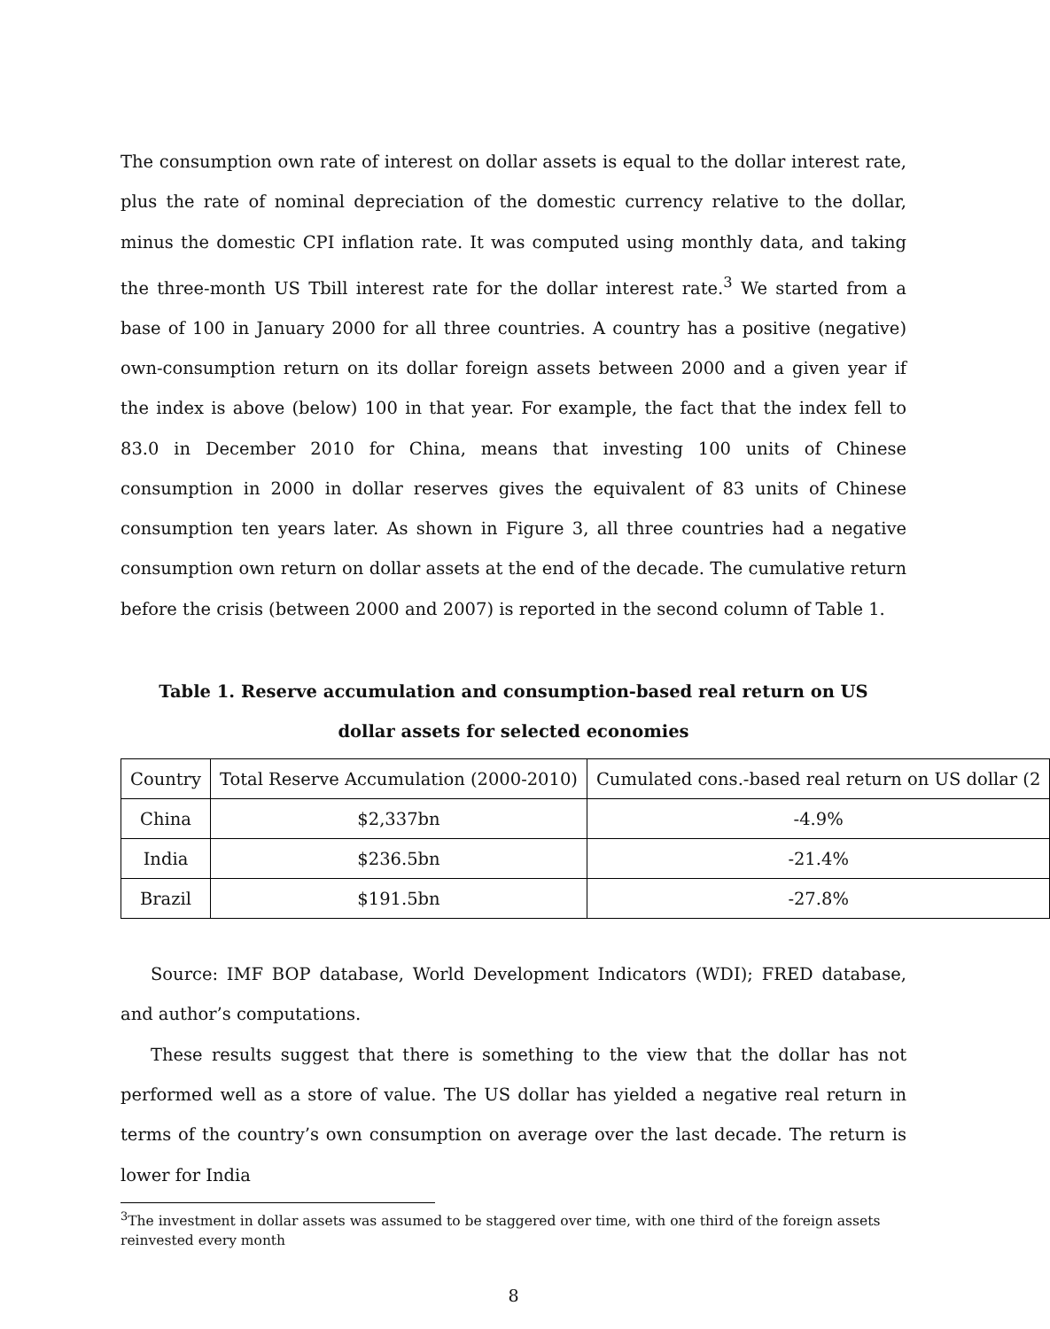The consumption own rate of interest on dollar assets is equal to the dollar interest rate, plus the rate of nominal depreciation of the domestic currency relative to the dollar, minus the domestic CPI inflation rate. It was computed using monthly data, and taking the three-month US Tbill interest rate for the dollar interest rate.<sup>3</sup> We started from a base of 100 in January 2000 for all three countries. A country has a positive (negative) own-consumption return on its dollar foreign assets between 2000 and a given year if the index is above (below) 100 in that year. For example, the fact that the index fell to 83.0 in December 2010 for China, means that investing 100 units of Chinese consumption in 2000 in dollar reserves gives the equivalent of 83 units of Chinese consumption ten years later. As shown in Figure 3, all three countries had a negative consumption own return on dollar assets at the end of the decade. The cumulative return before the crisis (between 2000 and 2007) is reported in the second column of Table 1.
Table 1. Reserve accumulation and consumption-based real return on US
dollar assets for selected economies
| Country | Total Reserve Accumulation (2000-2010) | Cumulated cons.-based real return on US dollar (2 |
| China | $2,337bn | -4.9% |
| India | $236.5bn | -21.4% |
| Brazil | $191.5bn | -27.8% |
Source: IMF BOP database, World Development Indicators (WDI); FRED database, and author’s computations.
These results suggest that there is something to the view that the dollar has not performed well as a store of value. The US dollar has yielded a negative real return in terms of the country’s own consumption on average over the last decade. The return is lower for India
<sup>3</sup> The investment in dollar assets was assumed to be staggered over time, with one third of the foreign assets reinvested every month
8